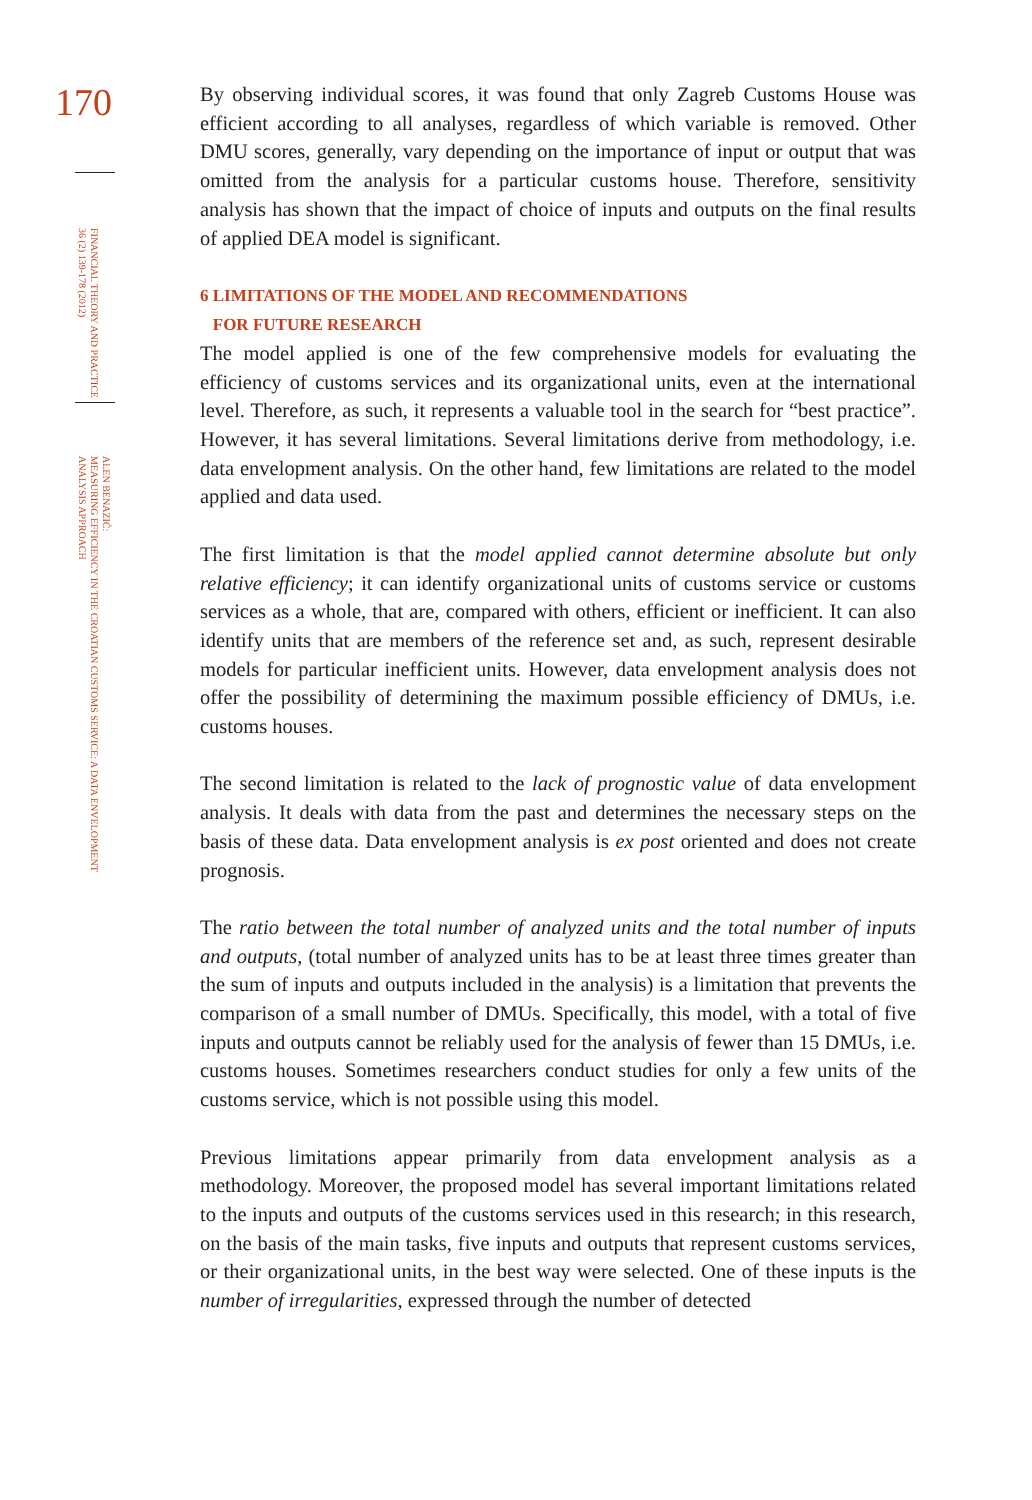170
FINANCIAL THEORY AND PRACTICE
36 (2) 139-178 (2012)
ALEN BENAZIĆ:
MEASURING EFFICIENCY IN THE CROATIAN CUSTOMS SERVICE: A DATA ENVELOPMENT
ANALYSIS APPROACH
By observing individual scores, it was found that only Zagreb Customs House was efficient according to all analyses, regardless of which variable is removed. Other DMU scores, generally, vary depending on the importance of input or output that was omitted from the analysis for a particular customs house. Therefore, sensitivity analysis has shown that the impact of choice of inputs and outputs on the final results of applied DEA model is significant.
6 LIMITATIONS OF THE MODEL AND RECOMMENDATIONS
FOR FUTURE RESEARCH
The model applied is one of the few comprehensive models for evaluating the efficiency of customs services and its organizational units, even at the international level. Therefore, as such, it represents a valuable tool in the search for “best practice”. However, it has several limitations. Several limitations derive from methodology, i.e. data envelopment analysis. On the other hand, few limitations are related to the model applied and data used.
The first limitation is that the model applied cannot determine absolute but only relative efficiency; it can identify organizational units of customs service or customs services as a whole, that are, compared with others, efficient or inefficient. It can also identify units that are members of the reference set and, as such, represent desirable models for particular inefficient units. However, data envelopment analysis does not offer the possibility of determining the maximum possible efficiency of DMUs, i.e. customs houses.
The second limitation is related to the lack of prognostic value of data envelopment analysis. It deals with data from the past and determines the necessary steps on the basis of these data. Data envelopment analysis is ex post oriented and does not create prognosis.
The ratio between the total number of analyzed units and the total number of inputs and outputs, (total number of analyzed units has to be at least three times greater than the sum of inputs and outputs included in the analysis) is a limitation that prevents the comparison of a small number of DMUs. Specifically, this model, with a total of five inputs and outputs cannot be reliably used for the analysis of fewer than 15 DMUs, i.e. customs houses. Sometimes researchers conduct studies for only a few units of the customs service, which is not possible using this model.
Previous limitations appear primarily from data envelopment analysis as a methodology. Moreover, the proposed model has several important limitations related to the inputs and outputs of the customs services used in this research; in this research, on the basis of the main tasks, five inputs and outputs that represent customs services, or their organizational units, in the best way were selected. One of these inputs is the number of irregularities, expressed through the number of detected